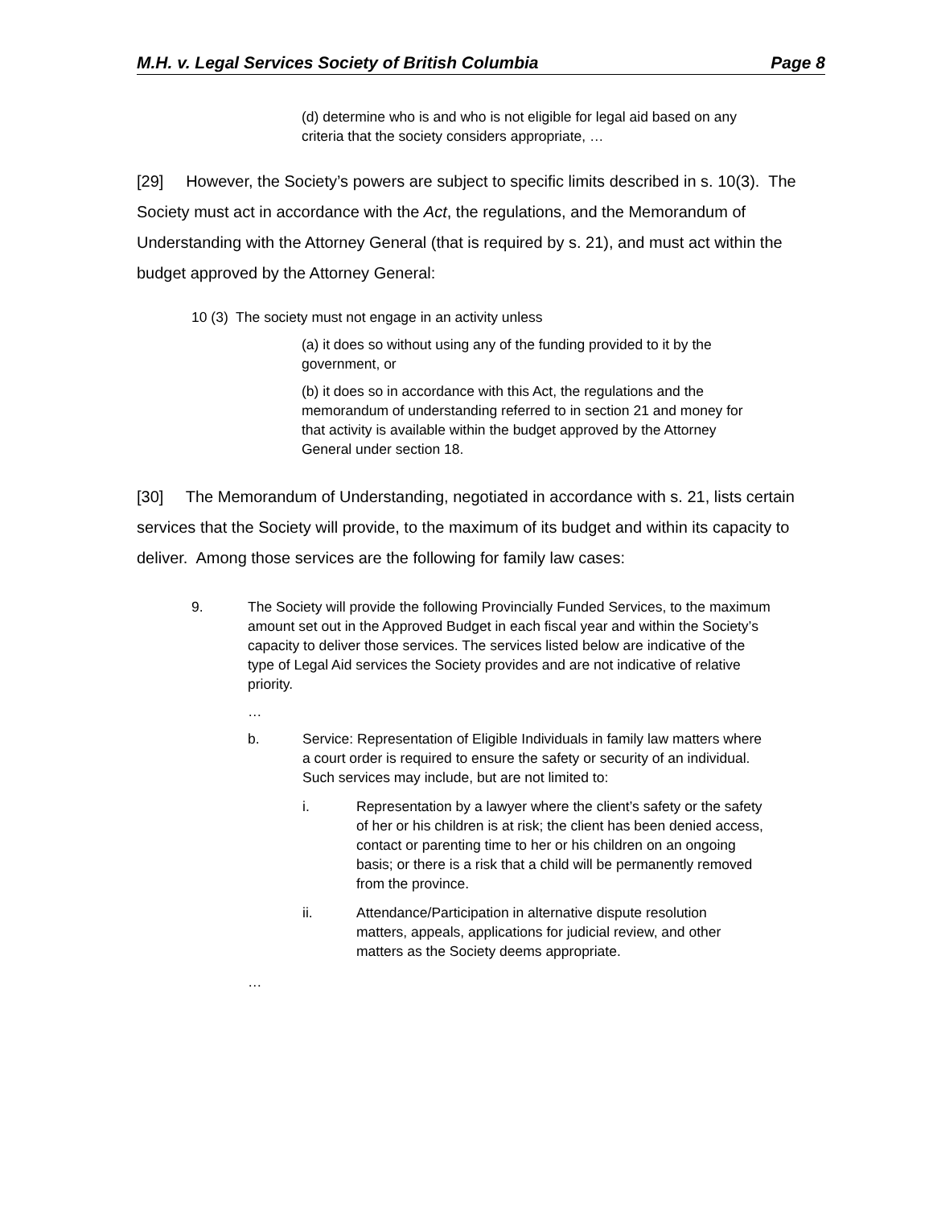M.H. v. Legal Services Society of British Columbia Page 8
(d) determine who is and who is not eligible for legal aid based on any criteria that the society considers appropriate, …
[29] However, the Society’s powers are subject to specific limits described in s. 10(3). The Society must act in accordance with the Act, the regulations, and the Memorandum of Understanding with the Attorney General (that is required by s. 21), and must act within the budget approved by the Attorney General:
10 (3) The society must not engage in an activity unless
(a) it does so without using any of the funding provided to it by the government, or
(b) it does so in accordance with this Act, the regulations and the memorandum of understanding referred to in section 21 and money for that activity is available within the budget approved by the Attorney General under section 18.
[30] The Memorandum of Understanding, negotiated in accordance with s. 21, lists certain services that the Society will provide, to the maximum of its budget and within its capacity to deliver. Among those services are the following for family law cases:
9. The Society will provide the following Provincially Funded Services, to the maximum amount set out in the Approved Budget in each fiscal year and within the Society’s capacity to deliver those services. The services listed below are indicative of the type of Legal Aid services the Society provides and are not indicative of relative priority.
…
b. Service: Representation of Eligible Individuals in family law matters where a court order is required to ensure the safety or security of an individual. Such services may include, but are not limited to:
i. Representation by a lawyer where the client’s safety or the safety of her or his children is at risk; the client has been denied access, contact or parenting time to her or his children on an ongoing basis; or there is a risk that a child will be permanently removed from the province.
ii. Attendance/Participation in alternative dispute resolution matters, appeals, applications for judicial review, and other matters as the Society deems appropriate.
…